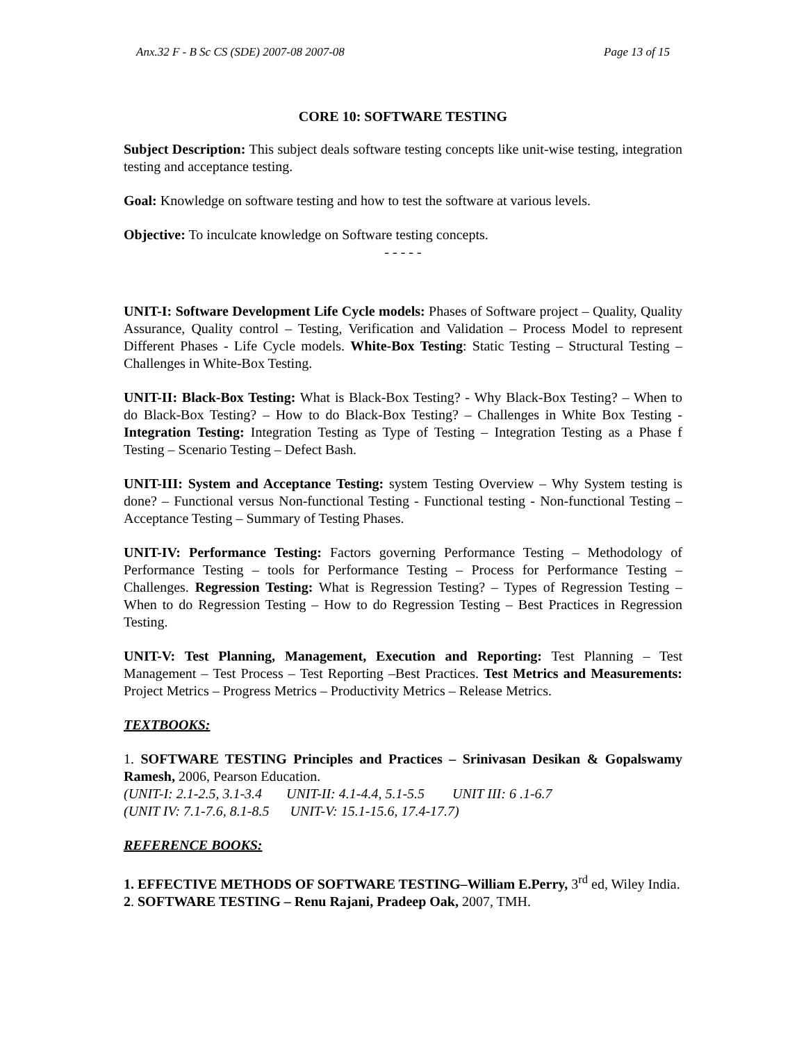Anx.32 F - B Sc CS (SDE) 2007-08 2007-08 Page 13 of 15
CORE 10: SOFTWARE TESTING
Subject Description: This subject deals software testing concepts like unit-wise testing, integration testing and acceptance testing.
Goal: Knowledge on software testing and how to test the software at various levels.
Objective: To inculcate knowledge on Software testing concepts.
- - - - -
UNIT-I: Software Development Life Cycle models: Phases of Software project – Quality, Quality Assurance, Quality control – Testing, Verification and Validation – Process Model to represent Different Phases - Life Cycle models. White-Box Testing: Static Testing – Structural Testing –Challenges in White-Box Testing.
UNIT-II: Black-Box Testing: What is Black-Box Testing? - Why Black-Box Testing? – When to do Black-Box Testing? – How to do Black-Box Testing? – Challenges in White Box Testing - Integration Testing: Integration Testing as Type of Testing – Integration Testing as a Phase f Testing – Scenario Testing – Defect Bash.
UNIT-III: System and Acceptance Testing: system Testing Overview – Why System testing is done? – Functional versus Non-functional Testing - Functional testing - Non-functional Testing – Acceptance Testing – Summary of Testing Phases.
UNIT-IV: Performance Testing: Factors governing Performance Testing – Methodology of Performance Testing – tools for Performance Testing – Process for Performance Testing – Challenges. Regression Testing: What is Regression Testing? – Types of Regression Testing – When to do Regression Testing – How to do Regression Testing – Best Practices in Regression Testing.
UNIT-V: Test Planning, Management, Execution and Reporting: Test Planning – Test Management – Test Process – Test Reporting –Best Practices. Test Metrics and Measurements: Project Metrics – Progress Metrics – Productivity Metrics – Release Metrics.
TEXTBOOKS:
1. SOFTWARE TESTING Principles and Practices – Srinivasan Desikan & Gopalswamy Ramesh, 2006, Pearson Education.
(UNIT-I: 2.1-2.5, 3.1-3.4 UNIT-II: 4.1-4.4, 5.1-5.5 UNIT III: 6 .1-6.7
(UNIT IV: 7.1-7.6, 8.1-8.5 UNIT-V: 15.1-15.6, 17.4-17.7)
REFERENCE BOOKS:
1. EFFECTIVE METHODS OF SOFTWARE TESTING–William E.Perry, 3<sup>rd</sup> ed, Wiley India.
2. SOFTWARE TESTING – Renu Rajani, Pradeep Oak, 2007, TMH.